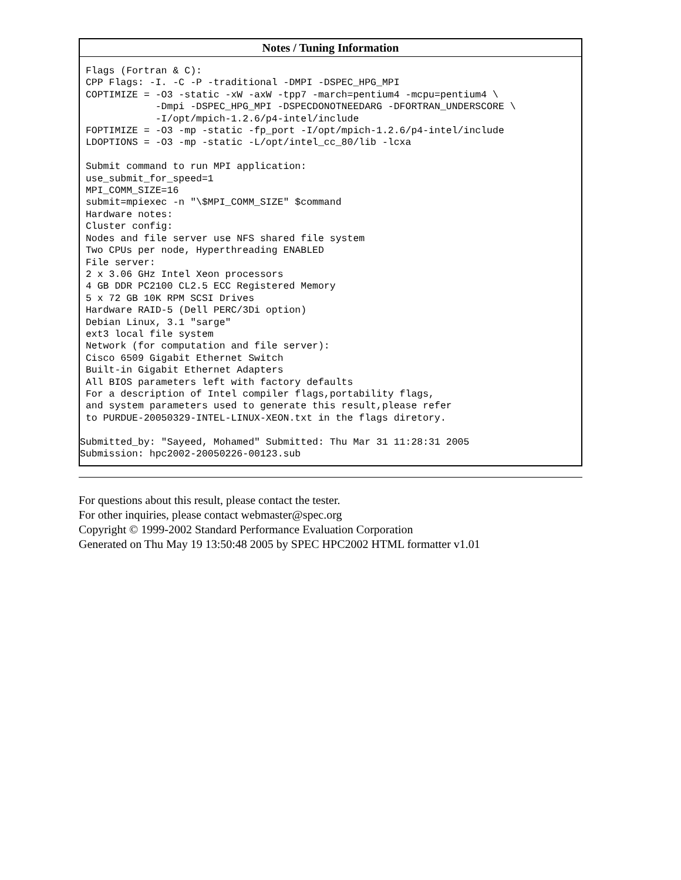| Notes / Tuning Information |
| --- |
| Flags (Fortran & C): CPP Flags: -I. -C -P -traditional -DMPI -DSPEC_HPG_MPI COPTIMIZE = -O3 -static -xW -axW -tpp7 -march=pentium4 -mcpu=pentium4 \ -Dmpi -DSPEC_HPG_MPI -DSPECDONOTNEEDARG -DFORTRAN_UNDERSCORE \ -I/opt/mpich-1.2.6/p4-intel/include FOPTIMIZE = -O3 -mp -static -fp_port -I/opt/mpich-1.2.6/p4-intel/include LDOPTIONS = -O3 -mp -static -L/opt/intel_cc_80/lib -lcxa Submit command to run MPI application: use_submit_for_speed=1 MPI_COMM_SIZE=16 submit=mpiexec -n "\$MPI_COMM_SIZE" $command Hardware notes: Cluster config: Nodes and file server use NFS shared file system Two CPUs per node, Hyperthreading ENABLED File server: 2 x 3.06 GHz Intel Xeon processors 4 GB DDR PC2100 CL2.5 ECC Registered Memory 5 x 72 GB 10K RPM SCSI Drives Hardware RAID-5 (Dell PERC/3Di option) Debian Linux, 3.1 "sarge" ext3 local file system Network (for computation and file server): Cisco 6509 Gigabit Ethernet Switch Built-in Gigabit Ethernet Adapters All BIOS parameters left with factory defaults For a description of Intel compiler flags,portability flags, and system parameters used to generate this result,please refer to PURDUE-20050329-INTEL-LINUX-XEON.txt in the flags diretory. Submitted_by: "Sayeed, Mohamed" Submitted: Thu Mar 31 11:28:31 2005 Submission: hpc2002-20050226-00123.sub |
For questions about this result, please contact the tester.
For other inquiries, please contact webmaster@spec.org
Copyright © 1999-2002 Standard Performance Evaluation Corporation
Generated on Thu May 19 13:50:48 2005 by SPEC HPC2002 HTML formatter v1.01